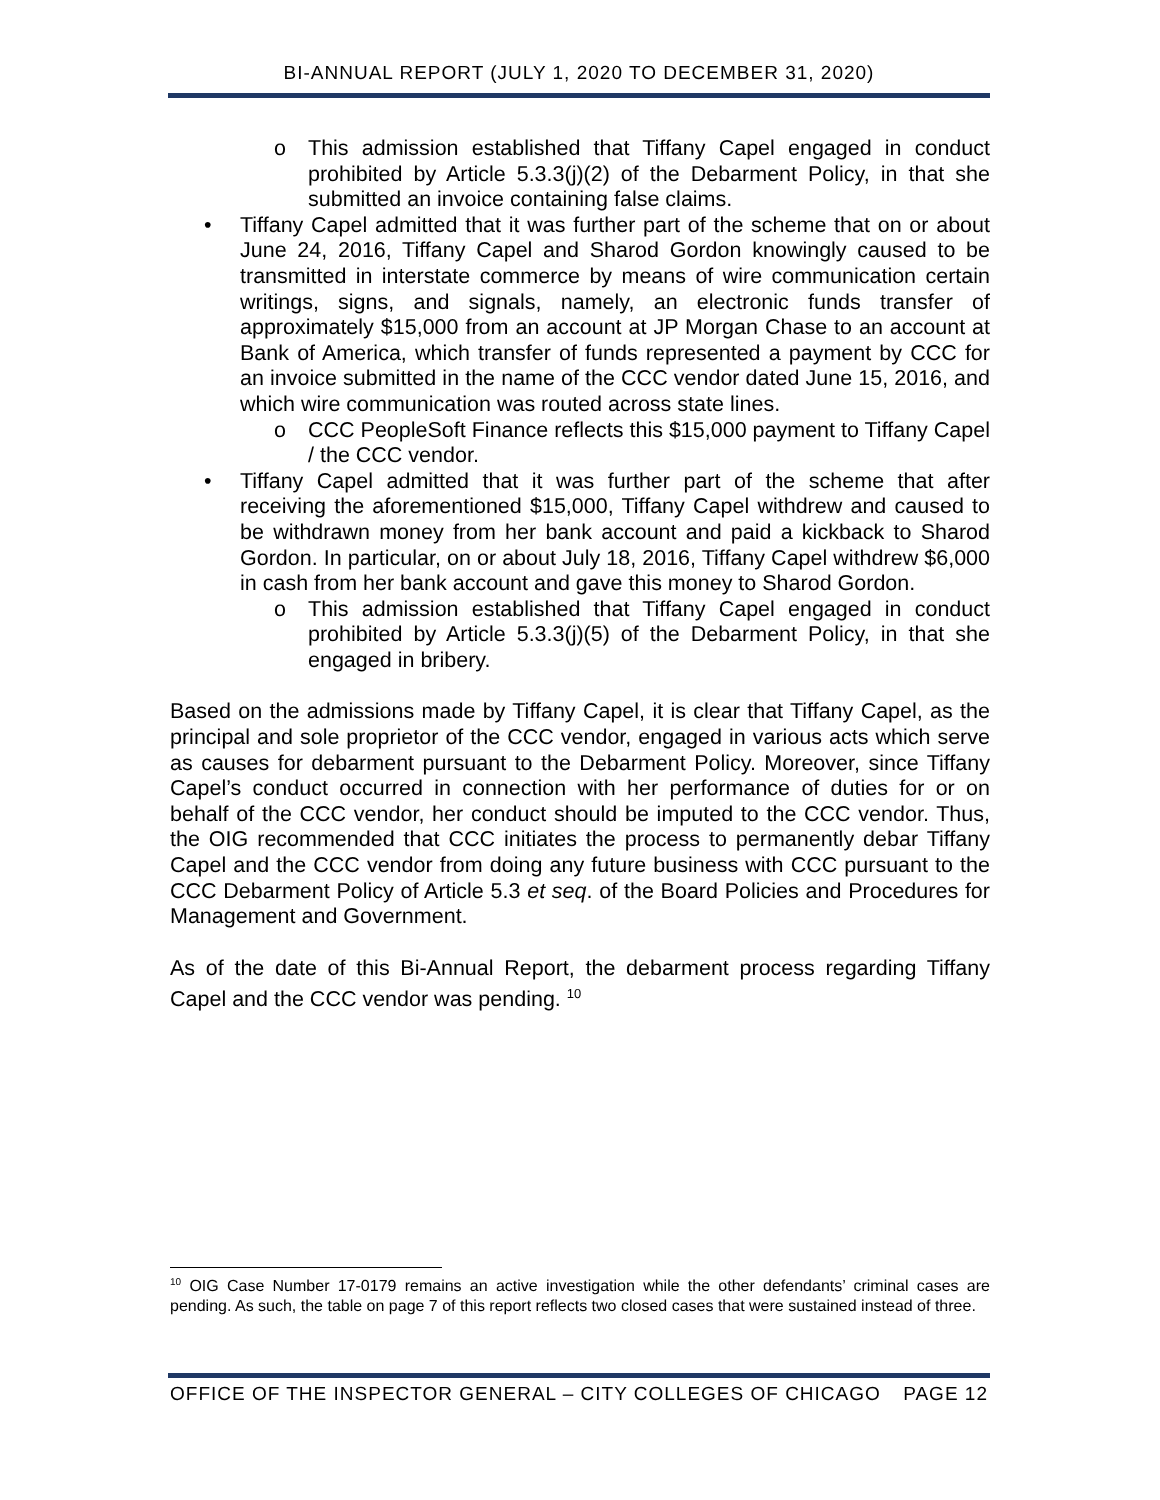BI-ANNUAL REPORT (JULY 1, 2020 TO DECEMBER 31, 2020)
o This admission established that Tiffany Capel engaged in conduct prohibited by Article 5.3.3(j)(2) of the Debarment Policy, in that she submitted an invoice containing false claims.
• Tiffany Capel admitted that it was further part of the scheme that on or about June 24, 2016, Tiffany Capel and Sharod Gordon knowingly caused to be transmitted in interstate commerce by means of wire communication certain writings, signs, and signals, namely, an electronic funds transfer of approximately $15,000 from an account at JP Morgan Chase to an account at Bank of America, which transfer of funds represented a payment by CCC for an invoice submitted in the name of the CCC vendor dated June 15, 2016, and which wire communication was routed across state lines.
o CCC PeopleSoft Finance reflects this $15,000 payment to Tiffany Capel / the CCC vendor.
• Tiffany Capel admitted that it was further part of the scheme that after receiving the aforementioned $15,000, Tiffany Capel withdrew and caused to be withdrawn money from her bank account and paid a kickback to Sharod Gordon. In particular, on or about July 18, 2016, Tiffany Capel withdrew $6,000 in cash from her bank account and gave this money to Sharod Gordon.
o This admission established that Tiffany Capel engaged in conduct prohibited by Article 5.3.3(j)(5) of the Debarment Policy, in that she engaged in bribery.
Based on the admissions made by Tiffany Capel, it is clear that Tiffany Capel, as the principal and sole proprietor of the CCC vendor, engaged in various acts which serve as causes for debarment pursuant to the Debarment Policy. Moreover, since Tiffany Capel’s conduct occurred in connection with her performance of duties for or on behalf of the CCC vendor, her conduct should be imputed to the CCC vendor. Thus, the OIG recommended that CCC initiates the process to permanently debar Tiffany Capel and the CCC vendor from doing any future business with CCC pursuant to the CCC Debarment Policy of Article 5.3 et seq. of the Board Policies and Procedures for Management and Government.
As of the date of this Bi-Annual Report, the debarment process regarding Tiffany Capel and the CCC vendor was pending. <sup>10</sup>
<sup>10</sup> OIG Case Number 17-0179 remains an active investigation while the other defendants’ criminal cases are pending. As such, the table on page 7 of this report reflects two closed cases that were sustained instead of three.
OFFICE OF THE INSPECTOR GENERAL – CITY COLLEGES OF CHICAGO PAGE 12